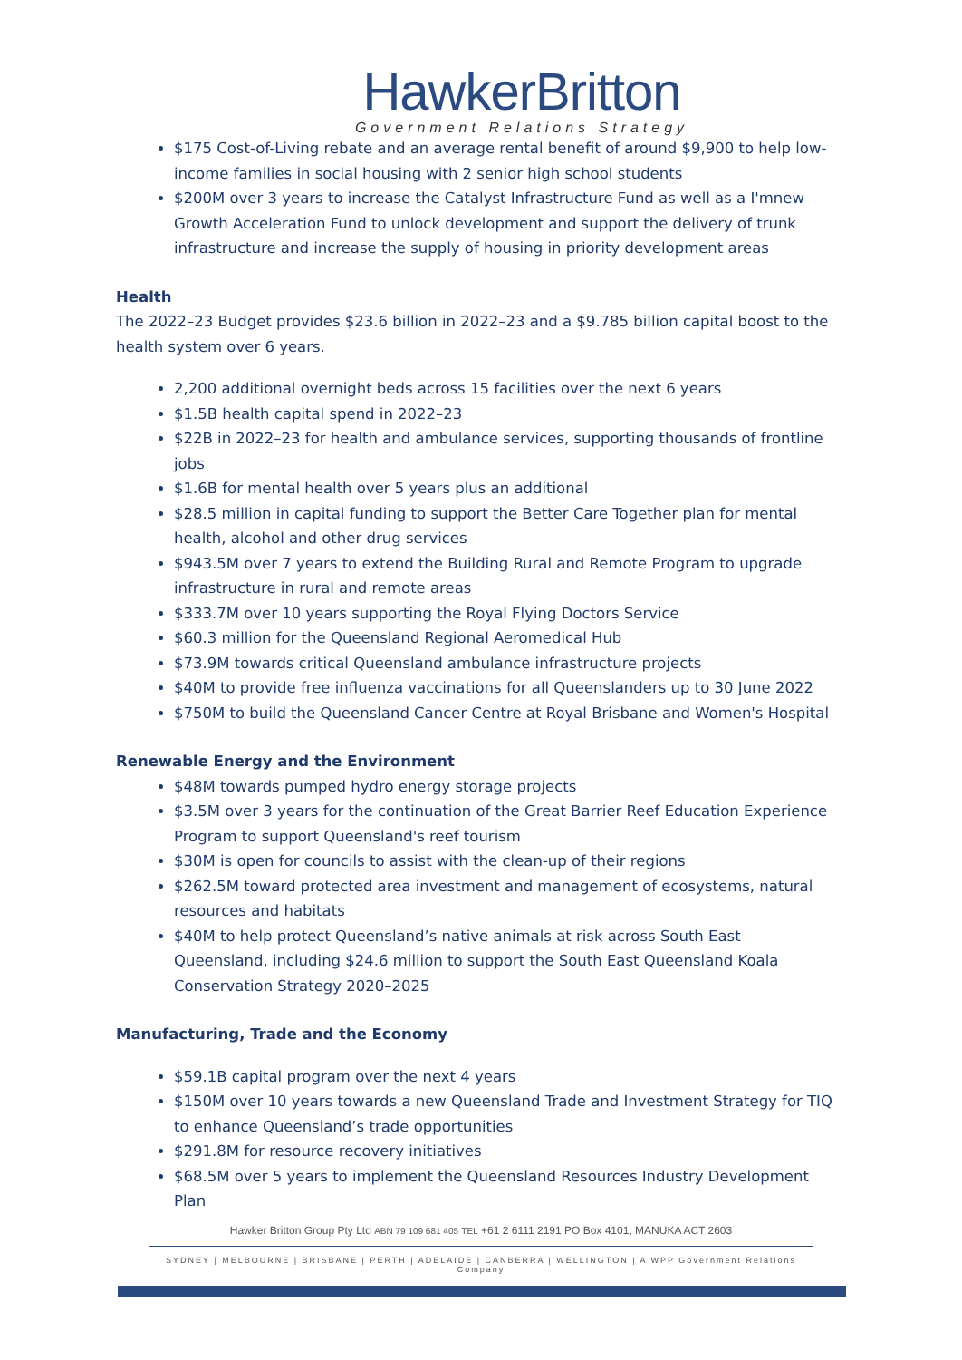HawkerBritton
Government Relations Strategy
$175 Cost-of-Living rebate and an average rental benefit of around $9,900 to help low-income families in social housing with 2 senior high school students
$200M over 3 years to increase the Catalyst Infrastructure Fund as well as a I'mnew Growth Acceleration Fund to unlock development and support the delivery of trunk infrastructure and increase the supply of housing in priority development areas
Health
The 2022–23 Budget provides $23.6 billion in 2022–23 and a $9.785 billion capital boost to the health system over 6 years.
2,200 additional overnight beds across 15 facilities over the next 6 years
$1.5B health capital spend in 2022–23
$22B in 2022–23 for health and ambulance services, supporting thousands of frontline jobs
$1.6B for mental health over 5 years plus an additional
$28.5 million in capital funding to support the Better Care Together plan for mental health, alcohol and other drug services
$943.5M over 7 years to extend the Building Rural and Remote Program to upgrade infrastructure in rural and remote areas
$333.7M over 10 years supporting the Royal Flying Doctors Service
$60.3 million for the Queensland Regional Aeromedical Hub
$73.9M towards critical Queensland ambulance infrastructure projects
$40M to provide free influenza vaccinations for all Queenslanders up to 30 June 2022
$750M to build the Queensland Cancer Centre at Royal Brisbane and Women's Hospital
Renewable Energy and the Environment
$48M towards pumped hydro energy storage projects
$3.5M over 3 years for the continuation of the Great Barrier Reef Education Experience Program to support Queensland's reef tourism
$30M is open for councils to assist with the clean-up of their regions
$262.5M toward protected area investment and management of ecosystems, natural resources and habitats
$40M to help protect Queensland’s native animals at risk across South East Queensland, including $24.6 million to support the South East Queensland Koala Conservation Strategy 2020–2025
Manufacturing, Trade and the Economy
$59.1B capital program over the next 4 years
$150M over 10 years towards a new Queensland Trade and Investment Strategy for TIQ to enhance Queensland’s trade opportunities
$291.8M for resource recovery initiatives
$68.5M over 5 years to implement the Queensland Resources Industry Development Plan
Hawker Britton Group Pty Ltd ABN 79 109 681 405 TEL +61 2 6111 2191 PO Box 4101, MANUKA ACT 2603
SYDNEY | MELBOURNE | BRISBANE | PERTH | ADELAIDE | CANBERRA | WELLINGTON | A WPP Government Relations Company